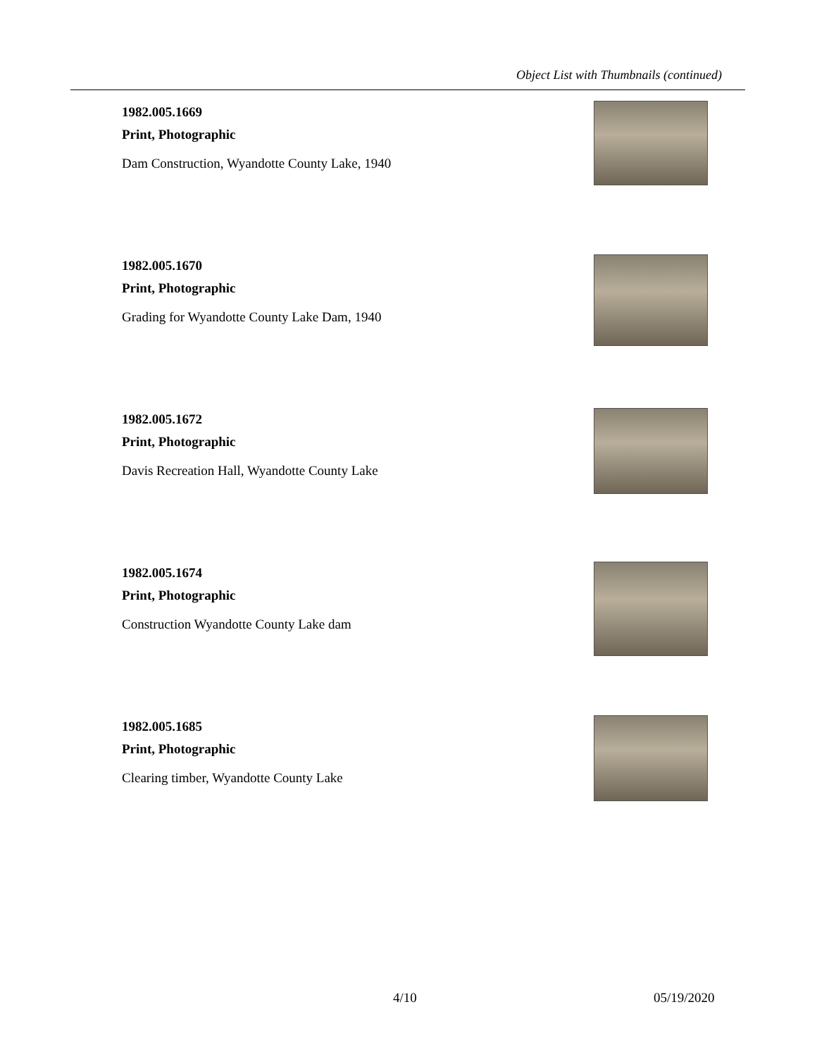Object List with Thumbnails (continued)
1982.005.1669
Print, Photographic
Dam Construction, Wyandotte County Lake, 1940
1982.005.1670
Print, Photographic
Grading for Wyandotte County Lake Dam, 1940
1982.005.1672
Print, Photographic
Davis Recreation Hall, Wyandotte County Lake
1982.005.1674
Print, Photographic
Construction Wyandotte County Lake dam
1982.005.1685
Print, Photographic
Clearing timber, Wyandotte County Lake
4/10 05/19/2020